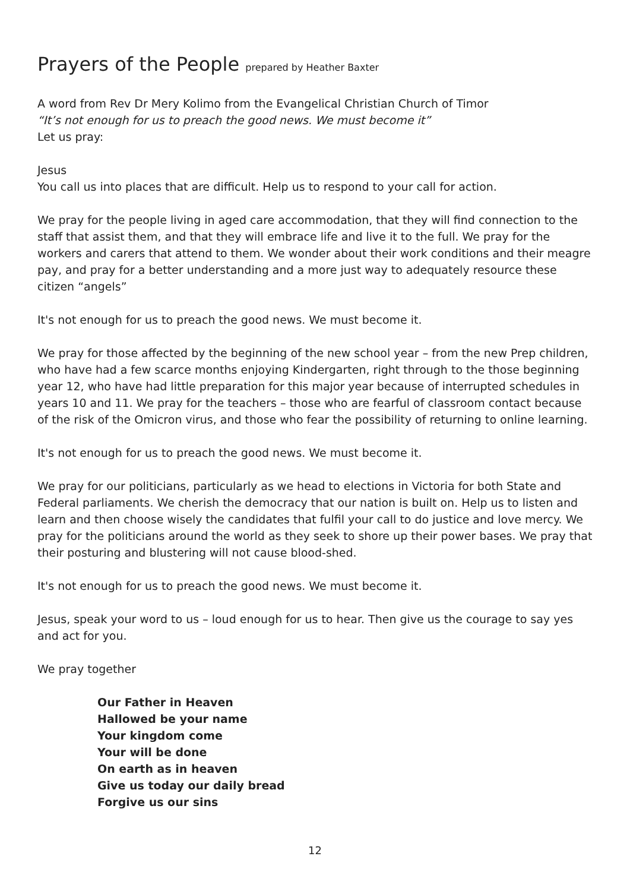Prayers of the People prepared by Heather Baxter
A word from Rev Dr Mery Kolimo from the Evangelical Christian Church of Timor
“It’s not enough for us to preach the good news. We must become it”
Let us pray:
Jesus
You call us into places that are difficult. Help us to respond to your call for action.
We pray for the people living in aged care accommodation, that they will find connection to the staff that assist them, and that they will embrace life and live it to the full. We pray for the workers and carers that attend to them. We wonder about their work conditions and their meagre pay, and pray for a better understanding and a more just way to adequately resource these citizen “angels”
It's not enough for us to preach the good news. We must become it.
We pray for those affected by the beginning of the new school year – from the new Prep children, who have had a few scarce months enjoying Kindergarten, right through to the those beginning year 12, who have had little preparation for this major year because of interrupted schedules in years 10 and 11. We pray for the teachers – those who are fearful of classroom contact because of the risk of the Omicron virus, and those who fear the possibility of returning to online learning.
It's not enough for us to preach the good news. We must become it.
We pray for our politicians, particularly as we head to elections in Victoria for both State and Federal parliaments. We cherish the democracy that our nation is built on. Help us to listen and learn and then choose wisely the candidates that fulfil your call to do justice and love mercy. We pray for the politicians around the world as they seek to shore up their power bases. We pray that their posturing and blustering will not cause blood-shed.
It's not enough for us to preach the good news. We must become it.
Jesus, speak your word to us – loud enough for us to hear. Then give us the courage to say yes and act for you.
We pray together
Our Father in Heaven
Hallowed be your name
Your kingdom come
Your will be done
On earth as in heaven
Give us today our daily bread
Forgive us our sins
12